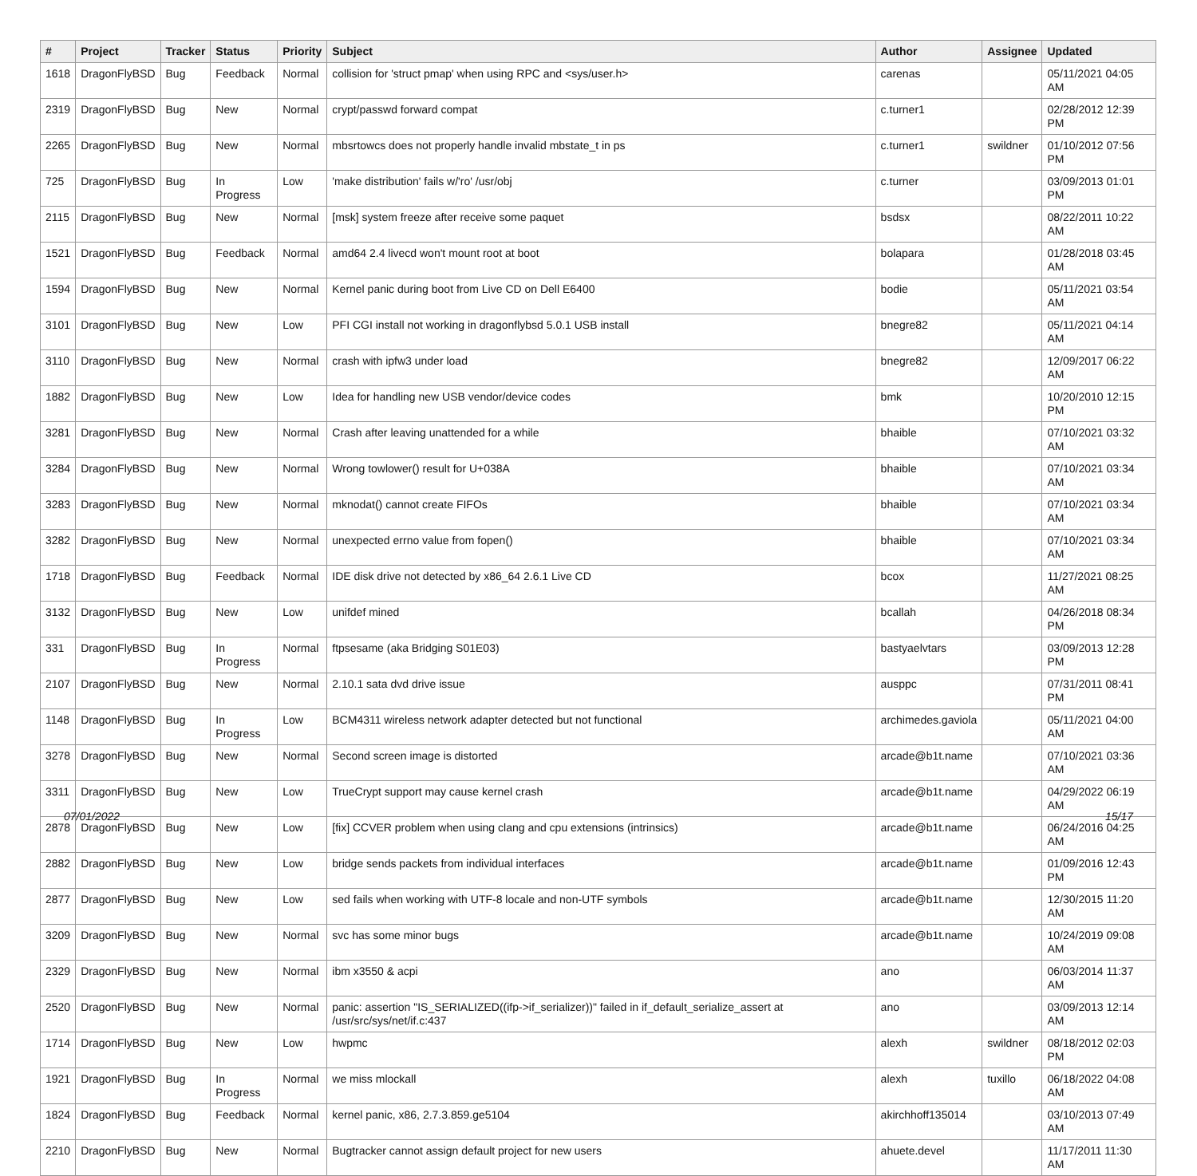| # | Project | Tracker | Status | Priority | Subject | Author | Assignee | Updated |
| --- | --- | --- | --- | --- | --- | --- | --- | --- |
| 1618 | DragonFlyBSD | Bug | Feedback | Normal | collision for 'struct pmap' when using RPC and <sys/user.h> | carenas | | 05/11/2021 04:05 AM |
| 2319 | DragonFlyBSD | Bug | New | Normal | crypt/passwd forward compat | c.turner1 | | 02/28/2012 12:39 PM |
| 2265 | DragonFlyBSD | Bug | New | Normal | mbsrtowcs does not properly handle invalid mbstate_t in ps | c.turner1 | swildner | 01/10/2012 07:56 PM |
| 725 | DragonFlyBSD | Bug | In Progress | Low | 'make distribution' fails w/'ro' /usr/obj | c.turner | | 03/09/2013 01:01 PM |
| 2115 | DragonFlyBSD | Bug | New | Normal | [msk] system freeze after receive some paquet | bsdsx | | 08/22/2011 10:22 AM |
| 1521 | DragonFlyBSD | Bug | Feedback | Normal | amd64 2.4 livecd won't mount root at boot | bolapara | | 01/28/2018 03:45 AM |
| 1594 | DragonFlyBSD | Bug | New | Normal | Kernel panic during boot from Live CD on Dell E6400 | bodie | | 05/11/2021 03:54 AM |
| 3101 | DragonFlyBSD | Bug | New | Low | PFI CGI install not working in dragonflybsd 5.0.1 USB install | bnegre82 | | 05/11/2021 04:14 AM |
| 3110 | DragonFlyBSD | Bug | New | Normal | crash with ipfw3 under load | bnegre82 | | 12/09/2017 06:22 AM |
| 1882 | DragonFlyBSD | Bug | New | Low | Idea for handling new USB vendor/device codes | bmk | | 10/20/2010 12:15 PM |
| 3281 | DragonFlyBSD | Bug | New | Normal | Crash after leaving unattended for a while | bhaible | | 07/10/2021 03:32 AM |
| 3284 | DragonFlyBSD | Bug | New | Normal | Wrong towlower() result for U+038A | bhaible | | 07/10/2021 03:34 AM |
| 3283 | DragonFlyBSD | Bug | New | Normal | mknodat() cannot create FIFOs | bhaible | | 07/10/2021 03:34 AM |
| 3282 | DragonFlyBSD | Bug | New | Normal | unexpected errno value from fopen() | bhaible | | 07/10/2021 03:34 AM |
| 1718 | DragonFlyBSD | Bug | Feedback | Normal | IDE disk drive not detected by x86_64 2.6.1 Live CD | bcox | | 11/27/2021 08:25 AM |
| 3132 | DragonFlyBSD | Bug | New | Low | unifdef mined | bcallah | | 04/26/2018 08:34 PM |
| 331 | DragonFlyBSD | Bug | In Progress | Normal | ftpsesame (aka Bridging S01E03) | bastyaelvtars | | 03/09/2013 12:28 PM |
| 2107 | DragonFlyBSD | Bug | New | Normal | 2.10.1 sata dvd drive issue | ausppc | | 07/31/2011 08:41 PM |
| 1148 | DragonFlyBSD | Bug | In Progress | Low | BCM4311 wireless network adapter detected but not functional | archimedes.gaviola | | 05/11/2021 04:00 AM |
| 3278 | DragonFlyBSD | Bug | New | Normal | Second screen image is distorted | arcade@b1t.name | | 07/10/2021 03:36 AM |
| 3311 | DragonFlyBSD | Bug | New | Low | TrueCrypt support may cause kernel crash | arcade@b1t.name | | 04/29/2022 06:19 AM |
| 2878 | DragonFlyBSD | Bug | New | Low | [fix] CCVER problem when using clang and cpu extensions (intrinsics) | arcade@b1t.name | | 06/24/2016 04:25 AM |
| 2882 | DragonFlyBSD | Bug | New | Low | bridge sends packets from individual interfaces | arcade@b1t.name | | 01/09/2016 12:43 PM |
| 2877 | DragonFlyBSD | Bug | New | Low | sed fails when working with UTF-8 locale and non-UTF symbols | arcade@b1t.name | | 12/30/2015 11:20 AM |
| 3209 | DragonFlyBSD | Bug | New | Normal | svc has some minor bugs | arcade@b1t.name | | 10/24/2019 09:08 AM |
| 2329 | DragonFlyBSD | Bug | New | Normal | ibm x3550 & acpi | ano | | 06/03/2014 11:37 AM |
| 2520 | DragonFlyBSD | Bug | New | Normal | panic: assertion "IS_SERIALIZED((ifp->if_serializer))" failed in if_default_serialize_assert at /usr/src/sys/net/if.c:437 | ano | | 03/09/2013 12:14 AM |
| 1714 | DragonFlyBSD | Bug | New | Low | hwpmc | alexh | swildner | 08/18/2012 02:03 PM |
| 1921 | DragonFlyBSD | Bug | In Progress | Normal | we miss mlockall | alexh | tuxillo | 06/18/2022 04:08 AM |
| 1824 | DragonFlyBSD | Bug | Feedback | Normal | kernel panic, x86, 2.7.3.859.ge5104 | akirchhoff135014 | | 03/10/2013 07:49 AM |
| 2210 | DragonFlyBSD | Bug | New | Normal | Bugtracker cannot assign default project for new users | ahuete.devel | | 11/17/2011 11:30 AM |
07/01/2022 15/17